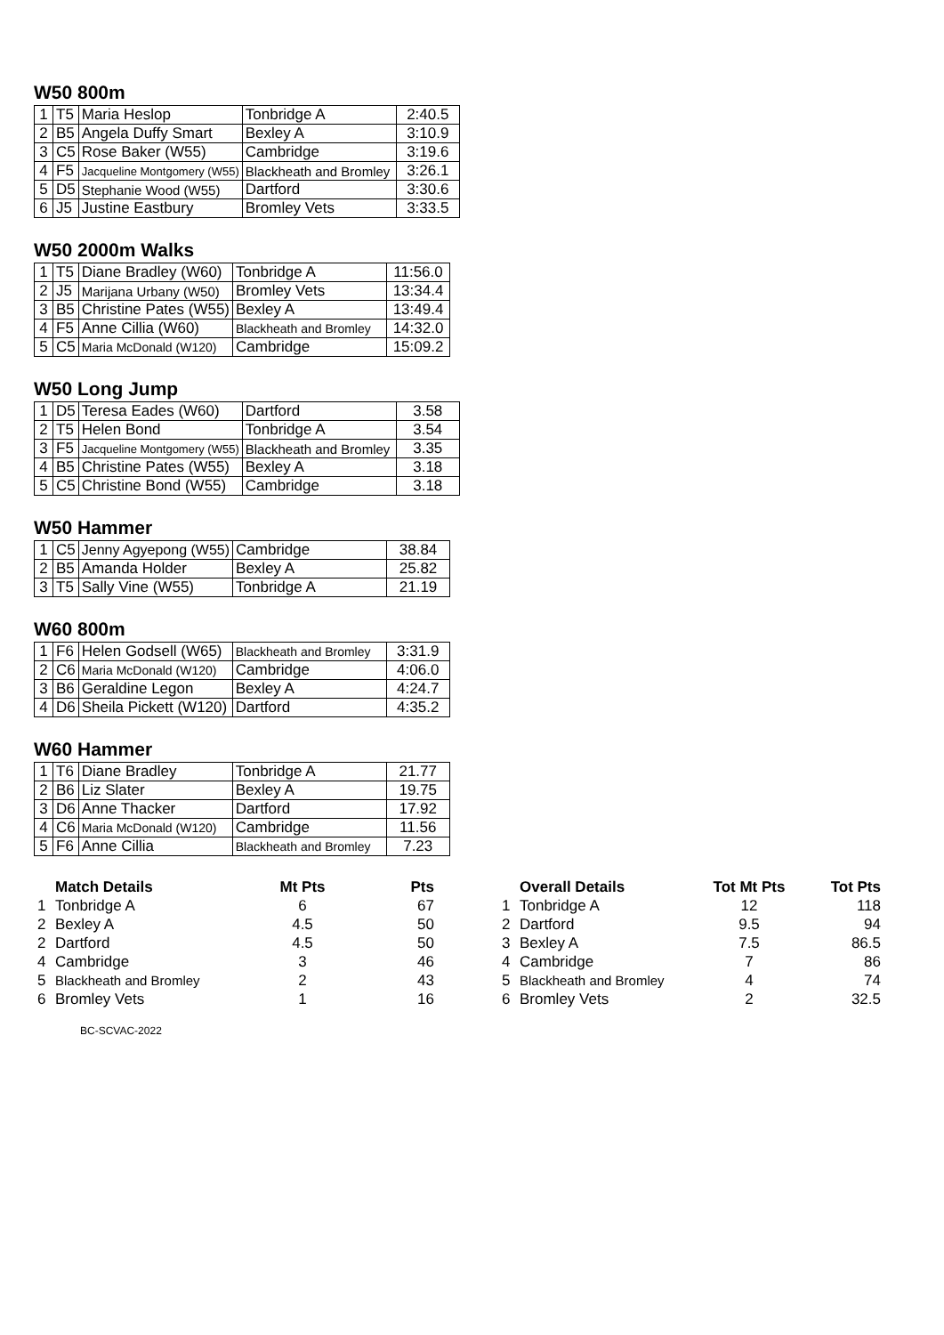W50 800m
| 1 | T5 | Maria Heslop | Tonbridge A | 2:40.5 |
| 2 | B5 | Angela Duffy Smart | Bexley A | 3:10.9 |
| 3 | C5 | Rose Baker (W55) | Cambridge | 3:19.6 |
| 4 | F5 | Jacqueline Montgomery (W55) | Blackheath and Bromley | 3:26.1 |
| 5 | D5 | Stephanie Wood (W55) | Dartford | 3:30.6 |
| 6 | J5 | Justine Eastbury | Bromley Vets | 3:33.5 |
W50 2000m Walks
| 1 | T5 | Diane Bradley (W60) | Tonbridge A | 11:56.0 |
| 2 | J5 | Marijana Urbany (W50) | Bromley Vets | 13:34.4 |
| 3 | B5 | Christine Pates (W55) | Bexley A | 13:49.4 |
| 4 | F5 | Anne Cillia (W60) | Blackheath and Bromley | 14:32.0 |
| 5 | C5 | Maria McDonald (W120) | Cambridge | 15:09.2 |
W50 Long Jump
| 1 | D5 | Teresa Eades (W60) | Dartford | 3.58 |
| 2 | T5 | Helen Bond | Tonbridge A | 3.54 |
| 3 | F5 | Jacqueline Montgomery (W55) | Blackheath and Bromley | 3.35 |
| 4 | B5 | Christine Pates (W55) | Bexley A | 3.18 |
| 5 | C5 | Christine Bond (W55) | Cambridge | 3.18 |
W50 Hammer
| 1 | C5 | Jenny Agyepong (W55) | Cambridge | 38.84 |
| 2 | B5 | Amanda Holder | Bexley A | 25.82 |
| 3 | T5 | Sally Vine (W55) | Tonbridge A | 21.19 |
W60 800m
| 1 | F6 | Helen Godsell (W65) | Blackheath and Bromley | 3:31.9 |
| 2 | C6 | Maria McDonald (W120) | Cambridge | 4:06.0 |
| 3 | B6 | Geraldine Legon | Bexley A | 4:24.7 |
| 4 | D6 | Sheila Pickett (W120) | Dartford | 4:35.2 |
W60 Hammer
| 1 | T6 | Diane Bradley | Tonbridge A | 21.77 |
| 2 | B6 | Liz Slater | Bexley A | 19.75 |
| 3 | D6 | Anne Thacker | Dartford | 17.92 |
| 4 | C6 | Maria McDonald (W120) | Cambridge | 11.56 |
| 5 | F6 | Anne Cillia | Blackheath and Bromley | 7.23 |
| | Match Details | Mt Pts | Pts | | | Overall Details | Tot Mt Pts | Tot Pts |
| --- | --- | --- | --- | --- | --- | --- | --- | --- |
| 1 | Tonbridge A | 6 | 67 | | 1 | Tonbridge A | 12 | 118 |
| 2 | Bexley A | 4.5 | 50 | | 2 | Dartford | 9.5 | 94 |
| 2 | Dartford | 4.5 | 50 | | 3 | Bexley A | 7.5 | 86.5 |
| 4 | Cambridge | 3 | 46 | | 4 | Cambridge | 7 | 86 |
| 5 | Blackheath and Bromley | 2 | 43 | | 5 | Blackheath and Bromley | 4 | 74 |
| 6 | Bromley Vets | 1 | 16 | | 6 | Bromley Vets | 2 | 32.5 |
BC-SCVAC-2022